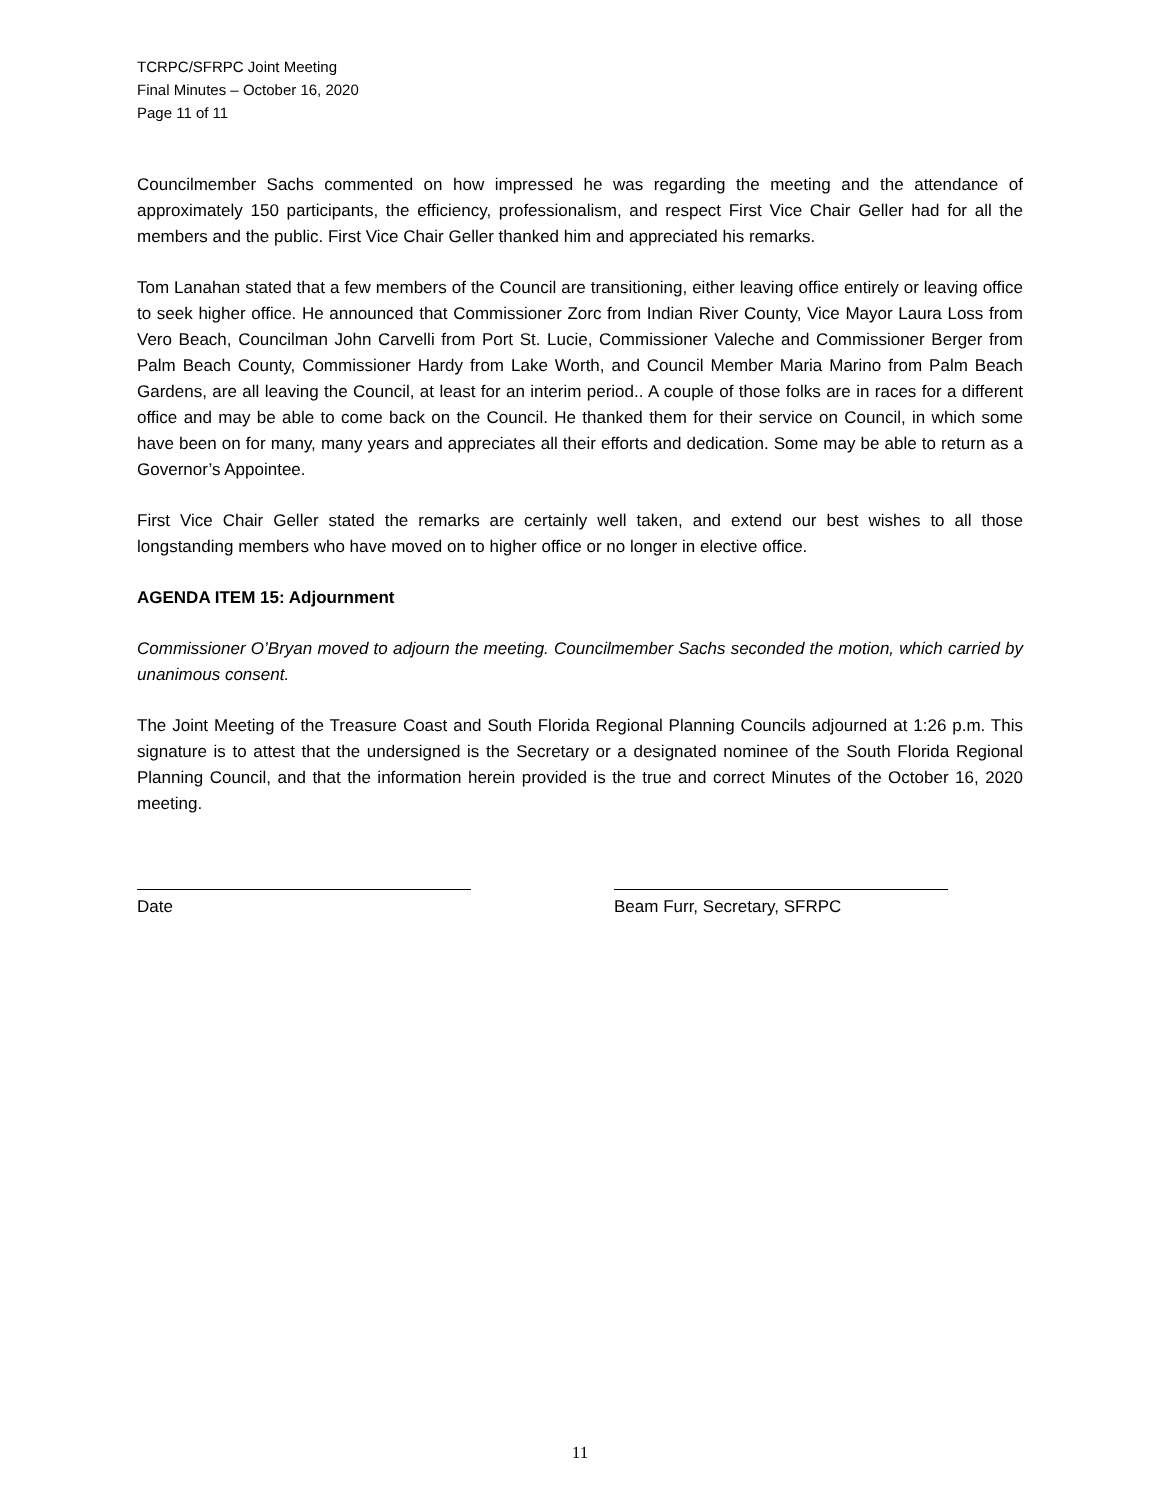TCRPC/SFRPC Joint Meeting
Final Minutes – October 16, 2020
Page 11 of 11
Councilmember Sachs commented on how impressed he was regarding the meeting and the attendance of approximately 150 participants, the efficiency, professionalism, and respect First Vice Chair Geller had for all the members and the public. First Vice Chair Geller thanked him and appreciated his remarks.
Tom Lanahan stated that a few members of the Council are transitioning, either leaving office entirely or leaving office to seek higher office. He announced that Commissioner Zorc from Indian River County, Vice Mayor Laura Loss from Vero Beach, Councilman John Carvelli from Port St. Lucie, Commissioner Valeche and Commissioner Berger from Palm Beach County, Commissioner Hardy from Lake Worth, and Council Member Maria Marino from Palm Beach Gardens, are all leaving the Council, at least for an interim period.. A couple of those folks are in races for a different office and may be able to come back on the Council. He thanked them for their service on Council, in which some have been on for many, many years and appreciates all their efforts and dedication. Some may be able to return as a Governor’s Appointee.
First Vice Chair Geller stated the remarks are certainly well taken, and extend our best wishes to all those longstanding members who have moved on to higher office or no longer in elective office.
AGENDA ITEM 15: Adjournment
Commissioner O’Bryan moved to adjourn the meeting. Councilmember Sachs seconded the motion, which carried by unanimous consent.
The Joint Meeting of the Treasure Coast and South Florida Regional Planning Councils adjourned at 1:26 p.m. This signature is to attest that the undersigned is the Secretary or a designated nominee of the South Florida Regional Planning Council, and that the information herein provided is the true and correct Minutes of the October 16, 2020 meeting.
Date Beam Furr, Secretary, SFRPC
11